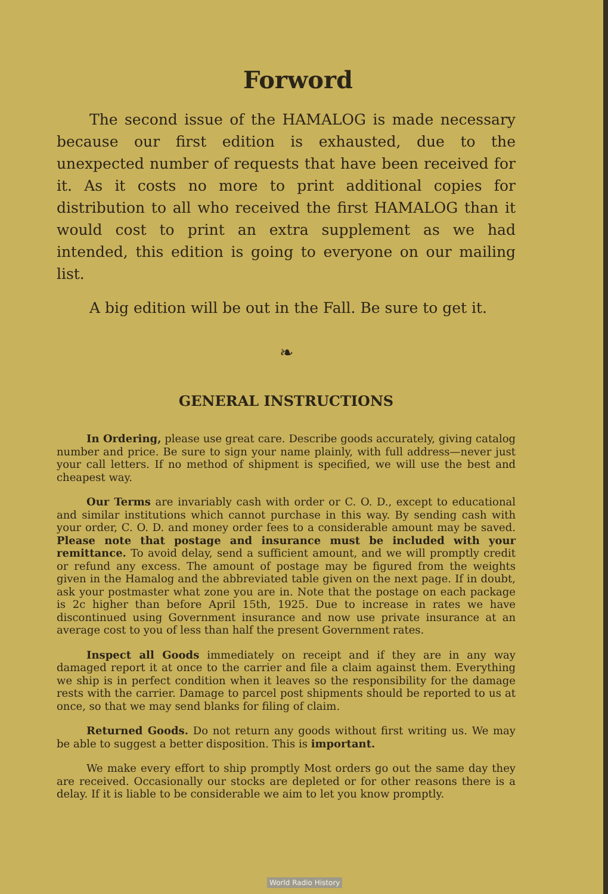Forword
The second issue of the HAMALOG is made necessary because our first edition is exhausted, due to the unexpected number of requests that have been received for it. As it costs no more to print additional copies for distribution to all who received the first HAMALOG than it would cost to print an extra supplement as we had intended, this edition is going to everyone on our mailing list.
A big edition will be out in the Fall. Be sure to get it.
❧
GENERAL INSTRUCTIONS
In Ordering, please use great care. Describe goods accurately, giving catalog number and price. Be sure to sign your name plainly, with full address—never just your call letters. If no method of shipment is specified, we will use the best and cheapest way.
Our Terms are invariably cash with order or C. O. D., except to educational and similar institutions which cannot purchase in this way. By sending cash with your order, C. O. D. and money order fees to a considerable amount may be saved. Please note that postage and insurance must be included with your remittance. To avoid delay, send a sufficient amount, and we will promptly credit or refund any excess. The amount of postage may be figured from the weights given in the Hamalog and the abbreviated table given on the next page. If in doubt, ask your postmaster what zone you are in. Note that the postage on each package is 2c higher than before April 15th, 1925. Due to increase in rates we have discontinued using Government insurance and now use private insurance at an average cost to you of less than half the present Government rates.
Inspect all Goods immediately on receipt and if they are in any way damaged report it at once to the carrier and file a claim against them. Everything we ship is in perfect condition when it leaves so the responsibility for the damage rests with the carrier. Damage to parcel post shipments should be reported to us at once, so that we may send blanks for filing of claim.
Returned Goods. Do not return any goods without first writing us. We may be able to suggest a better disposition. This is important.
We make every effort to ship promptly Most orders go out the same day they are received. Occasionally our stocks are depleted or for other reasons there is a delay. If it is liable to be considerable we aim to let you know promptly.
World Radio History